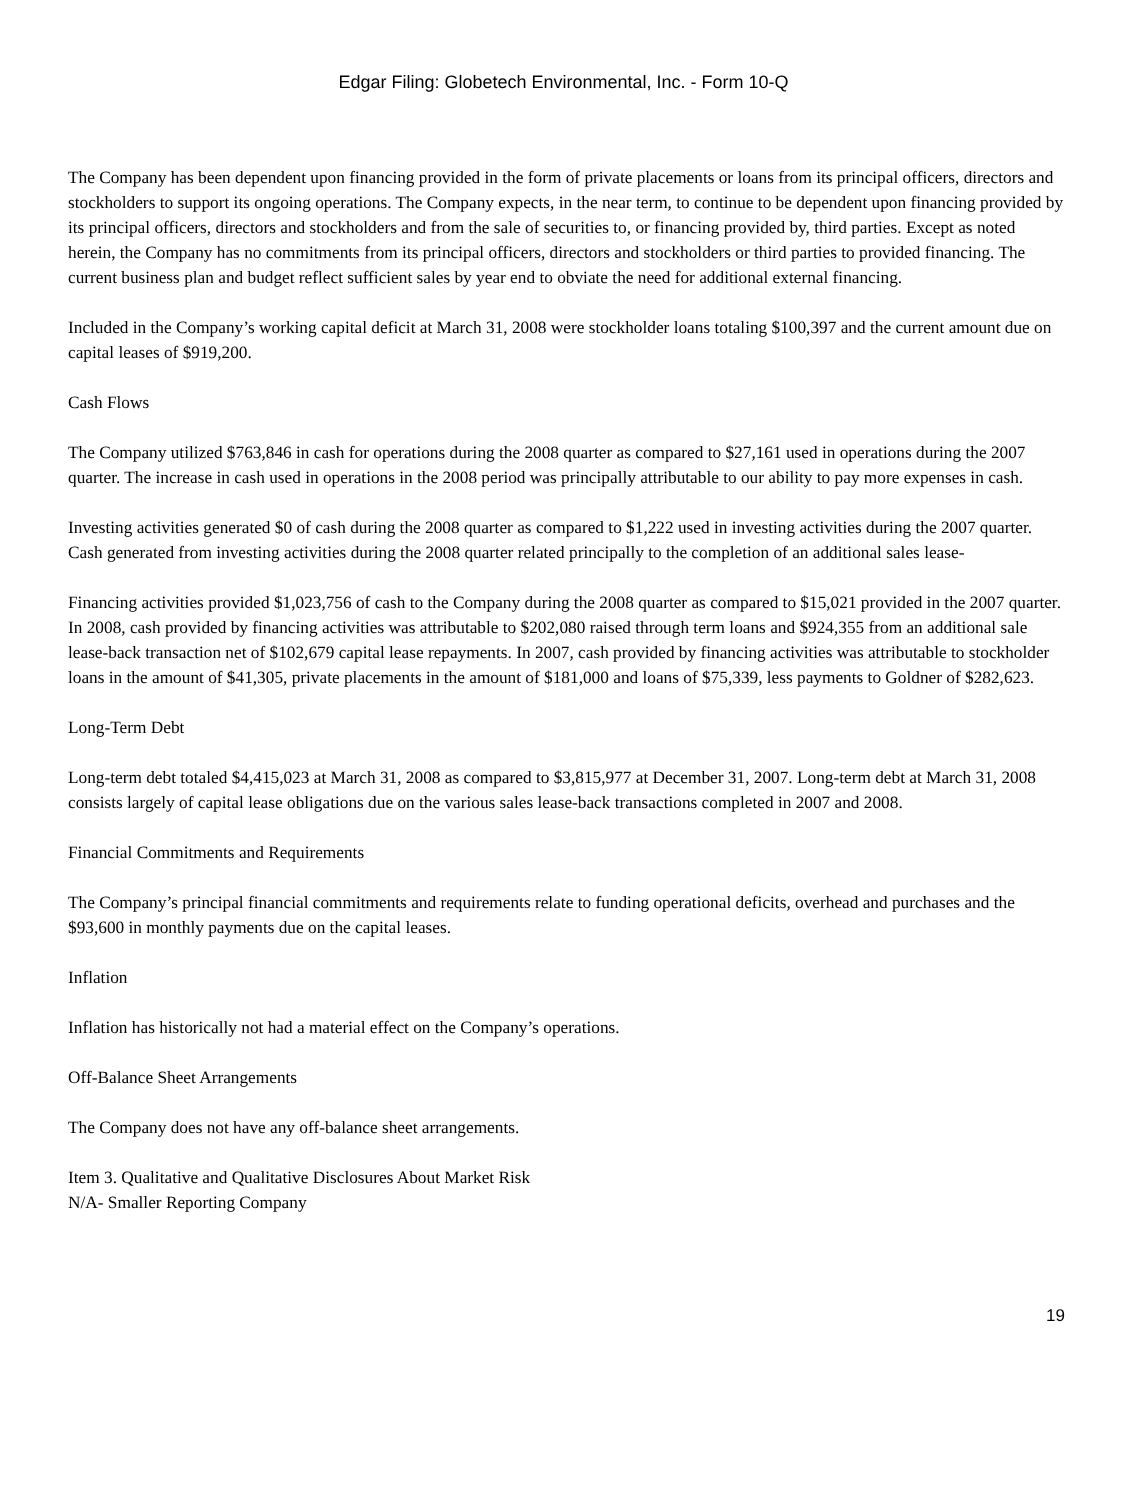Edgar Filing: Globetech Environmental, Inc. - Form 10-Q
The Company has been dependent upon financing provided in the form of private placements or loans from its principal officers, directors and stockholders to support its ongoing operations. The Company expects, in the near term, to continue to be dependent upon financing provided by its principal officers, directors and stockholders and from the sale of securities to, or financing provided by, third parties. Except as noted herein, the Company has no commitments from its principal officers, directors and stockholders or third parties to provided financing. The current business plan and budget reflect sufficient sales by year end to obviate the need for additional external financing.
Included in the Company’s working capital deficit at March 31, 2008 were stockholder loans totaling $100,397 and the current amount due on capital leases of $919,200.
Cash Flows
The Company utilized $763,846 in cash for operations during the 2008 quarter as compared to $27,161 used in operations during the 2007 quarter. The increase in cash used in operations in the 2008 period was principally attributable to our ability to pay more expenses in cash.
Investing activities generated $0 of cash during the 2008 quarter as compared to $1,222 used in investing activities during the 2007 quarter. Cash generated from investing activities during the 2008 quarter related principally to the completion of an additional sales lease-
Financing activities provided $1,023,756 of cash to the Company during the 2008 quarter as compared to $15,021 provided in the 2007 quarter. In 2008, cash provided by financing activities was attributable to $202,080 raised through term loans and $924,355 from an additional sale lease-back transaction net of $102,679 capital lease repayments. In 2007, cash provided by financing activities was attributable to stockholder loans in the amount of $41,305, private placements in the amount of $181,000 and loans of $75,339, less payments to Goldner of $282,623.
Long-Term Debt
Long-term debt totaled $4,415,023 at March 31, 2008 as compared to $3,815,977 at December 31, 2007. Long-term debt at March 31, 2008 consists largely of capital lease obligations due on the various sales lease-back transactions completed in 2007 and 2008.
Financial Commitments and Requirements
The Company’s principal financial commitments and requirements relate to funding operational deficits, overhead and purchases and the $93,600 in monthly payments due on the capital leases.
Inflation
Inflation has historically not had a material effect on the Company’s operations.
Off-Balance Sheet Arrangements
The Company does not have any off-balance sheet arrangements.
Item 3. Qualitative and Qualitative Disclosures About Market Risk
N/A- Smaller Reporting Company
19